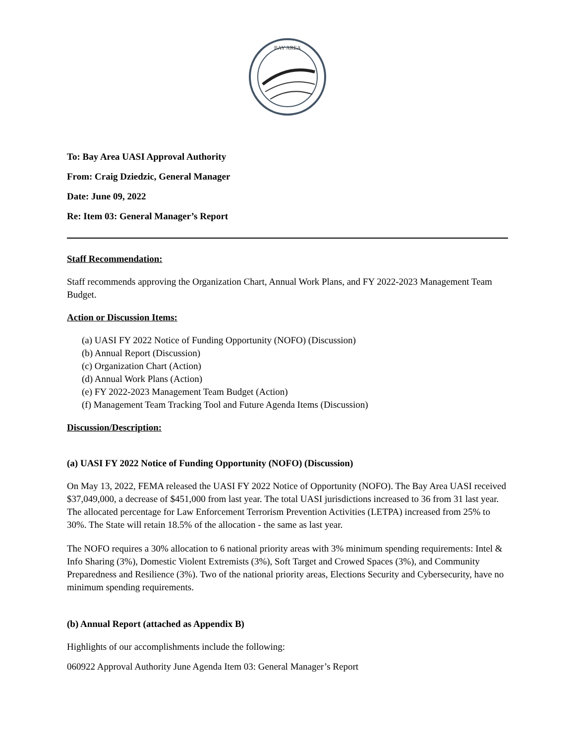BAY AREA
To: Bay Area UASI Approval Authority
From: Craig Dziedzic, General Manager
Date: June 09, 2022
Re: Item 03: General Manager’s Report
Staff Recommendation:
Staff recommends approving the Organization Chart, Annual Work Plans, and FY 2022-2023 Management Team Budget.
Action or Discussion Items:
(a) UASI FY 2022 Notice of Funding Opportunity (NOFO) (Discussion)
(b) Annual Report (Discussion)
(c) Organization Chart (Action)
(d) Annual Work Plans (Action)
(e) FY 2022-2023 Management Team Budget (Action)
(f) Management Team Tracking Tool and Future Agenda Items (Discussion)
Discussion/Description:
(a) UASI FY 2022 Notice of Funding Opportunity (NOFO) (Discussion)
On May 13, 2022, FEMA released the UASI FY 2022 Notice of Opportunity (NOFO). The Bay Area UASI received $37,049,000, a decrease of $451,000 from last year. The total UASI jurisdictions increased to 36 from 31 last year. The allocated percentage for Law Enforcement Terrorism Prevention Activities (LETPA) increased from 25% to 30%. The State will retain 18.5% of the allocation - the same as last year.
The NOFO requires a 30% allocation to 6 national priority areas with 3% minimum spending requirements: Intel & Info Sharing (3%), Domestic Violent Extremists (3%), Soft Target and Crowed Spaces (3%), and Community Preparedness and Resilience (3%). Two of the national priority areas, Elections Security and Cybersecurity, have no minimum spending requirements.
(b) Annual Report (attached as Appendix B)
Highlights of our accomplishments include the following:
060922 Approval Authority June Agenda Item 03: General Manager’s Report